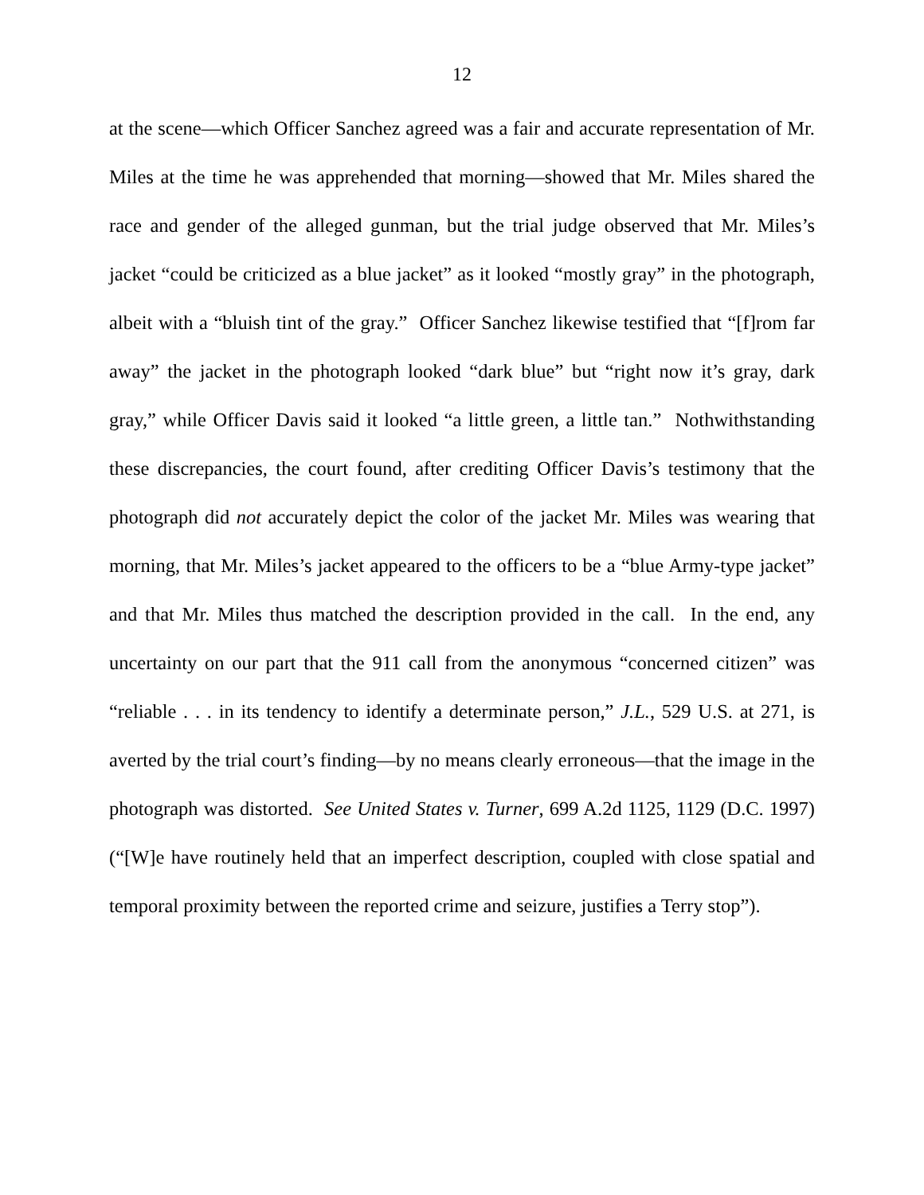12
at the scene—which Officer Sanchez agreed was a fair and accurate representation of Mr. Miles at the time he was apprehended that morning—showed that Mr. Miles shared the race and gender of the alleged gunman, but the trial judge observed that Mr. Miles’s jacket “could be criticized as a blue jacket” as it looked “mostly gray” in the photograph, albeit with a “bluish tint of the gray.” Officer Sanchez likewise testified that “[f]rom far away” the jacket in the photograph looked “dark blue” but “right now it’s gray, dark gray,” while Officer Davis said it looked “a little green, a little tan.” Nothwithstanding these discrepancies, the court found, after crediting Officer Davis’s testimony that the photograph did not accurately depict the color of the jacket Mr. Miles was wearing that morning, that Mr. Miles’s jacket appeared to the officers to be a “blue Army-type jacket” and that Mr. Miles thus matched the description provided in the call. In the end, any uncertainty on our part that the 911 call from the anonymous “concerned citizen” was “reliable . . . in its tendency to identify a determinate person,” J.L., 529 U.S. at 271, is averted by the trial court’s finding—by no means clearly erroneous—that the image in the photograph was distorted. See United States v. Turner, 699 A.2d 1125, 1129 (D.C. 1997) (“[W]e have routinely held that an imperfect description, coupled with close spatial and temporal proximity between the reported crime and seizure, justifies a Terry stop”).